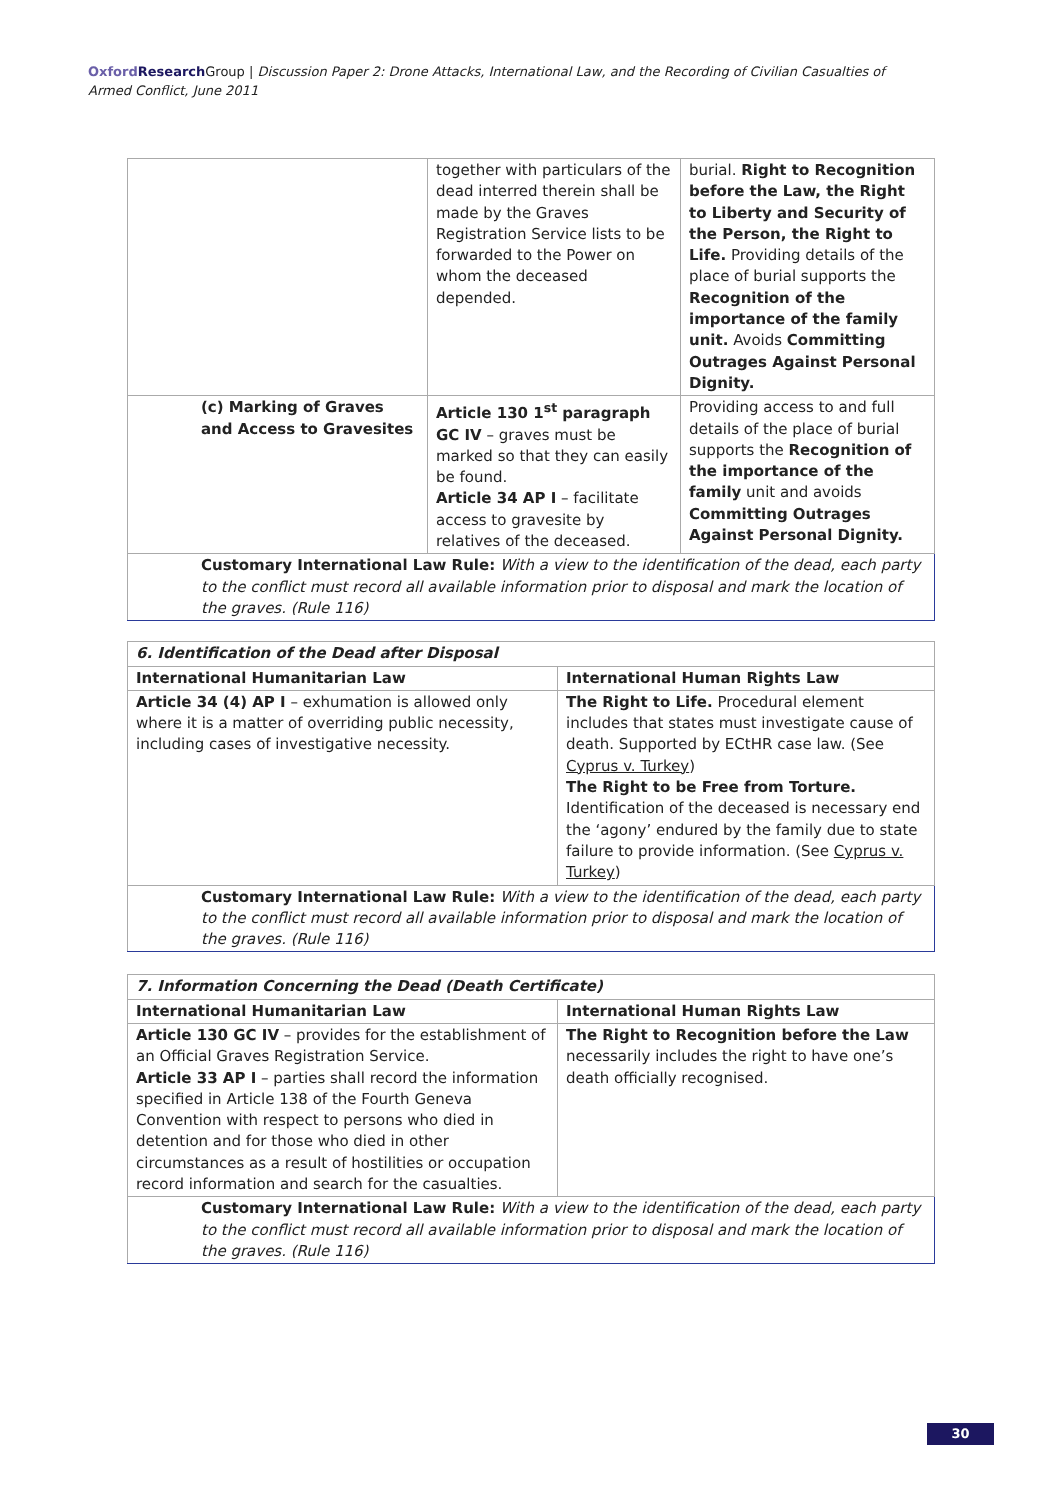Oxford Research Group | Discussion Paper 2: Drone Attacks, International Law, and the Recording of Civilian Casualties of Armed Conflict, June 2011
| | together with particulars of the dead interred therein shall be made by the Graves Registration Service lists to be forwarded to the Power on whom the deceased depended. | burial. Right to Recognition before the Law, the Right to Liberty and Security of the Person, the Right to Life. Providing details of the place of burial supports the Recognition of the importance of the family unit. Avoids Committing Outrages Against Personal Dignity. |
| (c) Marking of Graves and Access to Gravesites | Article 130 1<sup>st</sup> paragraph GC IV – graves must be marked so that they can easily be found. Article 34 AP I – facilitate access to gravesite by relatives of the deceased. | Providing access to and full details of the place of burial supports the Recognition of the importance of the family unit and avoids Committing Outrages Against Personal Dignity. |
| Customary International Law Rule: With a view to the identification of the dead, each party to the conflict must record all available information prior to disposal and mark the location of the graves. (Rule 116) | | |
| 6. Identification of the Dead after Disposal | |
| International Humanitarian Law | International Human Rights Law |
| Article 34 (4) AP I – exhumation is allowed only where it is a matter of overriding public necessity, including cases of investigative necessity. | The Right to Life. Procedural element includes that states must investigate cause of death. Supported by ECtHR case law. (See Cyprus v. Turkey ) The Right to be Free from Torture. Identification of the deceased is necessary end the ‘agony’ endured by the family due to state failure to provide information. (See Cyprus v. Turkey ) |
| Customary International Law Rule: With a view to the identification of the dead, each party to the conflict must record all available information prior to disposal and mark the location of the graves. (Rule 116) | |
| 7. Information Concerning the Dead (Death Certificate) | |
| International Humanitarian Law | International Human Rights Law |
| Article 130 GC IV – provides for the establishment of an Official Graves Registration Service. Article 33 AP I – parties shall record the information specified in Article 138 of the Fourth Geneva Convention with respect to persons who died in detention and for those who died in other circumstances as a result of hostilities or occupation record information and search for the casualties. | The Right to Recognition before the Law necessarily includes the right to have one’s death officially recognised. |
| Customary International Law Rule: With a view to the identification of the dead, each party to the conflict must record all available information prior to disposal and mark the location of the graves. (Rule 116) | |
30